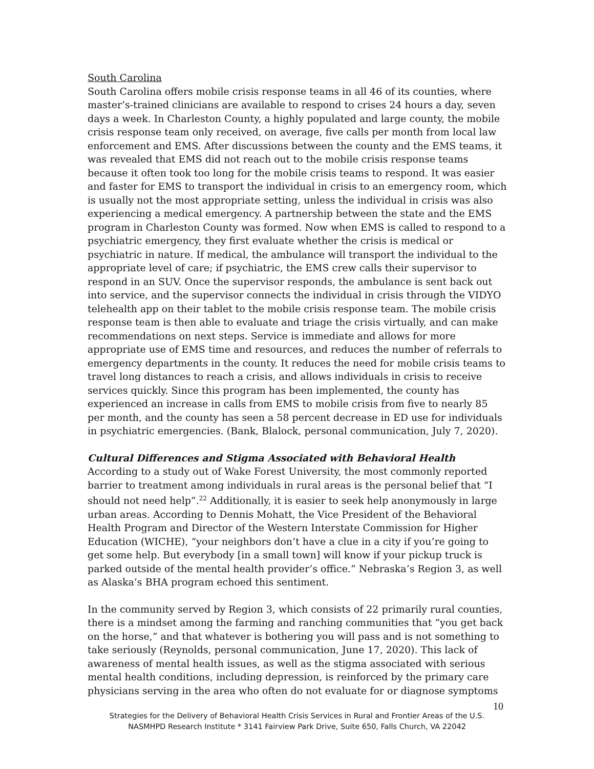South Carolina
South Carolina offers mobile crisis response teams in all 46 of its counties, where master’s-trained clinicians are available to respond to crises 24 hours a day, seven days a week. In Charleston County, a highly populated and large county, the mobile crisis response team only received, on average, five calls per month from local law enforcement and EMS. After discussions between the county and the EMS teams, it was revealed that EMS did not reach out to the mobile crisis response teams because it often took too long for the mobile crisis teams to respond. It was easier and faster for EMS to transport the individual in crisis to an emergency room, which is usually not the most appropriate setting, unless the individual in crisis was also experiencing a medical emergency. A partnership between the state and the EMS program in Charleston County was formed. Now when EMS is called to respond to a psychiatric emergency, they first evaluate whether the crisis is medical or psychiatric in nature. If medical, the ambulance will transport the individual to the appropriate level of care; if psychiatric, the EMS crew calls their supervisor to respond in an SUV. Once the supervisor responds, the ambulance is sent back out into service, and the supervisor connects the individual in crisis through the VIDYO telehealth app on their tablet to the mobile crisis response team. The mobile crisis response team is then able to evaluate and triage the crisis virtually, and can make recommendations on next steps. Service is immediate and allows for more appropriate use of EMS time and resources, and reduces the number of referrals to emergency departments in the county. It reduces the need for mobile crisis teams to travel long distances to reach a crisis, and allows individuals in crisis to receive services quickly. Since this program has been implemented, the county has experienced an increase in calls from EMS to mobile crisis from five to nearly 85 per month, and the county has seen a 58 percent decrease in ED use for individuals in psychiatric emergencies. (Bank, Blalock, personal communication, July 7, 2020).
Cultural Differences and Stigma Associated with Behavioral Health
According to a study out of Wake Forest University, the most commonly reported barrier to treatment among individuals in rural areas is the personal belief that “I should not need help”.<sup>22</sup> Additionally, it is easier to seek help anonymously in large urban areas. According to Dennis Mohatt, the Vice President of the Behavioral Health Program and Director of the Western Interstate Commission for Higher Education (WICHE), “your neighbors don’t have a clue in a city if you’re going to get some help. But everybody [in a small town] will know if your pickup truck is parked outside of the mental health provider’s office.” Nebraska’s Region 3, as well as Alaska’s BHA program echoed this sentiment.
In the community served by Region 3, which consists of 22 primarily rural counties, there is a mindset among the farming and ranching communities that “you get back on the horse,” and that whatever is bothering you will pass and is not something to take seriously (Reynolds, personal communication, June 17, 2020). This lack of awareness of mental health issues, as well as the stigma associated with serious mental health conditions, including depression, is reinforced by the primary care physicians serving in the area who often do not evaluate for or diagnose symptoms
10
Strategies for the Delivery of Behavioral Health Crisis Services in Rural and Frontier Areas of the U.S.
NASMHPD Research Institute * 3141 Fairview Park Drive, Suite 650, Falls Church, VA 22042